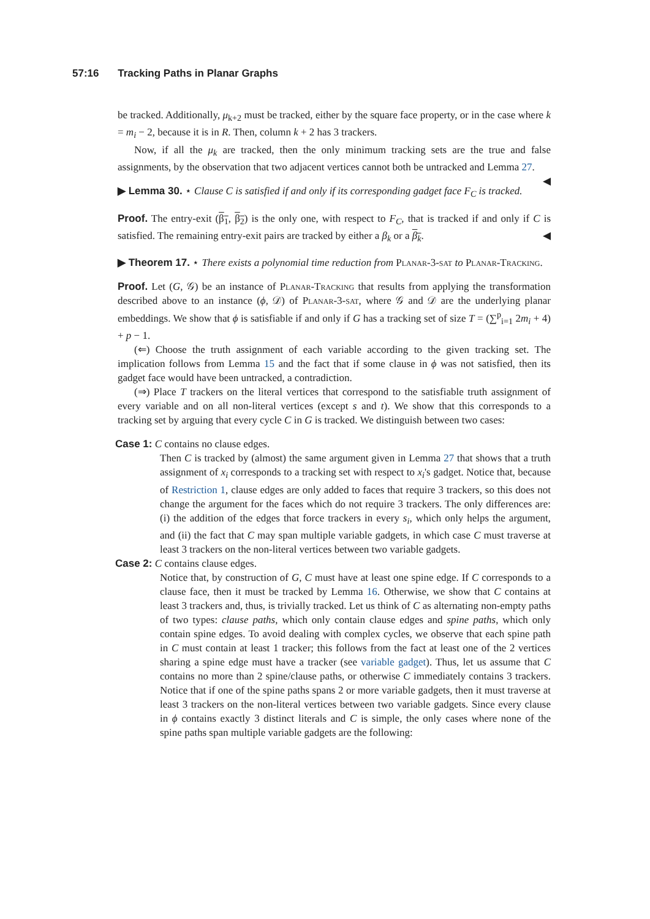57:16 Tracking Paths in Planar Graphs
be tracked. Additionally, μ<sub>k+2</sub> must be tracked, either by the square face property, or in the case where k = m<sub>i</sub> − 2, because it is in R. Then, column k + 2 has 3 trackers.
Now, if all the μ<sub>k</sub> are tracked, then the only minimum tracking sets are the true and false assignments, by the observation that two adjacent vertices cannot both be untracked and Lemma 27. ◀
▶ Lemma 30. ⋆ Clause C is satisfied if and only if its corresponding gadget face F<sub>C</sub> is tracked.
Proof. The entry-exit (β<sub>1</sub>, β<sub>2</sub>) is the only one, with respect to F<sub>C</sub>, that is tracked if and only if C is satisfied. The remaining entry-exit pairs are tracked by either a β<sub>k</sub> or a β<sub>k</sub>. ◀
▶ Theorem 17. ⋆ There exists a polynomial time reduction from Planar-3-sat to Planar-Tracking.
Proof. Let (G, 𝒢) be an instance of Planar-Tracking that results from applying the transformation described above to an instance (ϕ, 𝒟) of Planar-3-sat, where 𝒢 and 𝒟 are the underlying planar embeddings. We show that ϕ is satisfiable if and only if G has a tracking set of size T = (∑<sup>p</sup><sub>i=1</sub> 2m<sub>i</sub> + 4) + p − 1.
(⇐) Choose the truth assignment of each variable according to the given tracking set. The implication follows from Lemma 15 and the fact that if some clause in ϕ was not satisfied, then its gadget face would have been untracked, a contradiction.
(⇒) Place T trackers on the literal vertices that correspond to the satisfiable truth assignment of every variable and on all non-literal vertices (except s and t). We show that this corresponds to a tracking set by arguing that every cycle C in G is tracked. We distinguish between two cases:
Case 1: C contains no clause edges.
Then C is tracked by (almost) the same argument given in Lemma 27 that shows that a truth assignment of x<sub>i</sub> corresponds to a tracking set with respect to x<sub>i</sub>'s gadget. Notice that, because of Restriction 1, clause edges are only added to faces that require 3 trackers, so this does not change the argument for the faces which do not require 3 trackers. The only differences are: (i) the addition of the edges that force trackers in every s<sub>i</sub>, which only helps the argument, and (ii) the fact that C may span multiple variable gadgets, in which case C must traverse at least 3 trackers on the non-literal vertices between two variable gadgets.
Case 2: C contains clause edges.
Notice that, by construction of G, C must have at least one spine edge. If C corresponds to a clause face, then it must be tracked by Lemma 16. Otherwise, we show that C contains at least 3 trackers and, thus, is trivially tracked. Let us think of C as alternating non-empty paths of two types: clause paths, which only contain clause edges and spine paths, which only contain spine edges. To avoid dealing with complex cycles, we observe that each spine path in C must contain at least 1 tracker; this follows from the fact at least one of the 2 vertices sharing a spine edge must have a tracker (see variable gadget). Thus, let us assume that C contains no more than 2 spine/clause paths, or otherwise C immediately contains 3 trackers. Notice that if one of the spine paths spans 2 or more variable gadgets, then it must traverse at least 3 trackers on the non-literal vertices between two variable gadgets. Since every clause in ϕ contains exactly 3 distinct literals and C is simple, the only cases where none of the spine paths span multiple variable gadgets are the following: